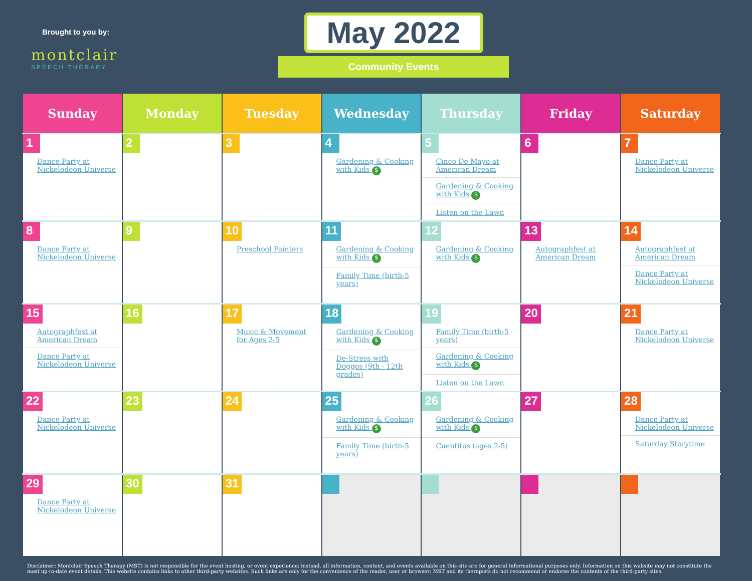Brought to you by:
montclair
SPEECH THERAPY
May 2022
Community Events
| Sunday | Monday | Tuesday | Wednesday | Thursday | Friday | Saturday |
| --- | --- | --- | --- | --- | --- | --- |
| 1 Dance Party at Nickelodeon Universe | 2 | 3 | 4 Gardening & Cooking with Kids $ | 5 Cinco De Mayo at American Dream Gardening & Cooking with Kids $ Listen on the Lawn | 6 | 7 Dance Party at Nickelodeon Universe |
| 8 Dance Party at Nickelodeon Universe | 9 | 10 Preschool Painters | 11 Gardening & Cooking with Kids $ Family Time (birth-5 years) | 12 Gardening & Cooking with Kids $ | 13 Autographfest at American Dream | 14 Autographfest at American Dream Dance Party at Nickelodeon Universe |
| 15 Autographfest at American Dream Dance Party at Nickelodeon Universe | 16 | 17 Music & Movement for Ages 2-5 | 18 Gardening & Cooking with Kids $ De-Stress with Doggos (9th - 12th grades) | 19 Family Time (birth-5 years) Gardening & Cooking with Kids $ Listen on the Lawn | 20 | 21 Dance Party at Nickelodeon Universe |
| 22 Dance Party at Nickelodeon Universe | 23 | 24 | 25 Gardening & Cooking with Kids $ Family Time (birth-5 years) | 26 Gardening & Cooking with Kids $ Cuentitos (ages 2-5) | 27 | 28 Dance Party at Nickelodeon Universe Saturday Storytime |
| 29 Dance Party at Nickelodeon Universe | 30 | 31 | | | | |
Disclaimer: Montclair Speech Therapy (MST) is not responsible for the event hosting, or event experience; instead, all information, content, and events available on this site are for general informational purposes only. Information on this website may not constitute the most up-to-date event details. This website contains links to other third-party websites. Such links are only for the convenience of the reader, user or browser; MST and its therapists do not recommend or endorse the contents of the third-party sites.